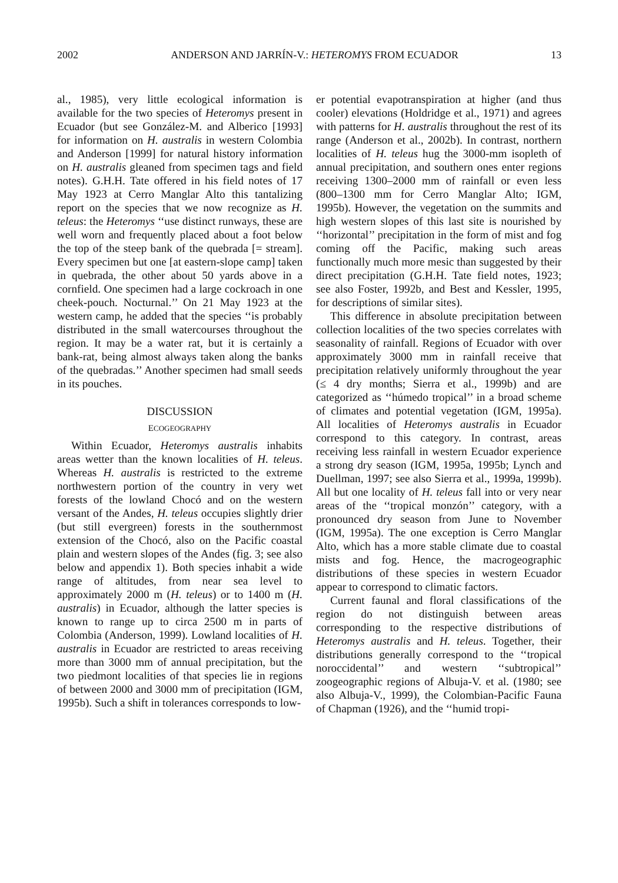2002 ANDERSON AND JARRÍN-V.: HETEROMYS FROM ECUADOR 13
al., 1985), very little ecological information is available for the two species of Heteromys present in Ecuador (but see González-M. and Alberico [1993] for information on H. australis in western Colombia and Anderson [1999] for natural history information on H. australis gleaned from specimen tags and field notes). G.H.H. Tate offered in his field notes of 17 May 1923 at Cerro Manglar Alto this tantalizing report on the species that we now recognize as H. teleus: the Heteromys ‘‘use distinct runways, these are well worn and frequently placed about a foot below the top of the steep bank of the quebrada [= stream]. Every specimen but one [at eastern-slope camp] taken in quebrada, the other about 50 yards above in a cornfield. One specimen had a large cockroach in one cheek-pouch. Nocturnal.’’ On 21 May 1923 at the western camp, he added that the species ‘‘is probably distributed in the small watercourses throughout the region. It may be a water rat, but it is certainly a bank-rat, being almost always taken along the banks of the quebradas.’’ Another specimen had small seeds in its pouches.
DISCUSSION
ECOGEOGRAPHY
Within Ecuador, Heteromys australis inhabits areas wetter than the known localities of H. teleus. Whereas H. australis is restricted to the extreme northwestern portion of the country in very wet forests of the lowland Chocó and on the western versant of the Andes, H. teleus occupies slightly drier (but still evergreen) forests in the southernmost extension of the Chocó, also on the Pacific coastal plain and western slopes of the Andes (fig. 3; see also below and appendix 1). Both species inhabit a wide range of altitudes, from near sea level to approximately 2000 m (H. teleus) or to 1400 m (H. australis) in Ecuador, although the latter species is known to range up to circa 2500 m in parts of Colombia (Anderson, 1999). Lowland localities of H. australis in Ecuador are restricted to areas receiving more than 3000 mm of annual precipitation, but the two piedmont localities of that species lie in regions of between 2000 and 3000 mm of precipitation (IGM, 1995b). Such a shift in tolerances corresponds to low-
er potential evapotranspiration at higher (and thus cooler) elevations (Holdridge et al., 1971) and agrees with patterns for H. australis throughout the rest of its range (Anderson et al., 2002b). In contrast, northern localities of H. teleus hug the 3000-mm isopleth of annual precipitation, and southern ones enter regions receiving 1300–2000 mm of rainfall or even less (800–1300 mm for Cerro Manglar Alto; IGM, 1995b). However, the vegetation on the summits and high western slopes of this last site is nourished by ‘‘horizontal’’ precipitation in the form of mist and fog coming off the Pacific, making such areas functionally much more mesic than suggested by their direct precipitation (G.H.H. Tate field notes, 1923; see also Foster, 1992b, and Best and Kessler, 1995, for descriptions of similar sites).
This difference in absolute precipitation between collection localities of the two species correlates with seasonality of rainfall. Regions of Ecuador with over approximately 3000 mm in rainfall receive that precipitation relatively uniformly throughout the year (≤ 4 dry months; Sierra et al., 1999b) and are categorized as ‘‘húmedo tropical’’ in a broad scheme of climates and potential vegetation (IGM, 1995a). All localities of Heteromys australis in Ecuador correspond to this category. In contrast, areas receiving less rainfall in western Ecuador experience a strong dry season (IGM, 1995a, 1995b; Lynch and Duellman, 1997; see also Sierra et al., 1999a, 1999b). All but one locality of H. teleus fall into or very near areas of the ‘‘tropical monzón’’ category, with a pronounced dry season from June to November (IGM, 1995a). The one exception is Cerro Manglar Alto, which has a more stable climate due to coastal mists and fog. Hence, the macrogeographic distributions of these species in western Ecuador appear to correspond to climatic factors.
Current faunal and floral classifications of the region do not distinguish between areas corresponding to the respective distributions of Heteromys australis and H. teleus. Together, their distributions generally correspond to the ‘‘tropical noroccidental’’ and western ‘‘subtropical’’ zoogeographic regions of Albuja-V. et al. (1980; see also Albuja-V., 1999), the Colombian-Pacific Fauna of Chapman (1926), and the ‘‘humid tropi-